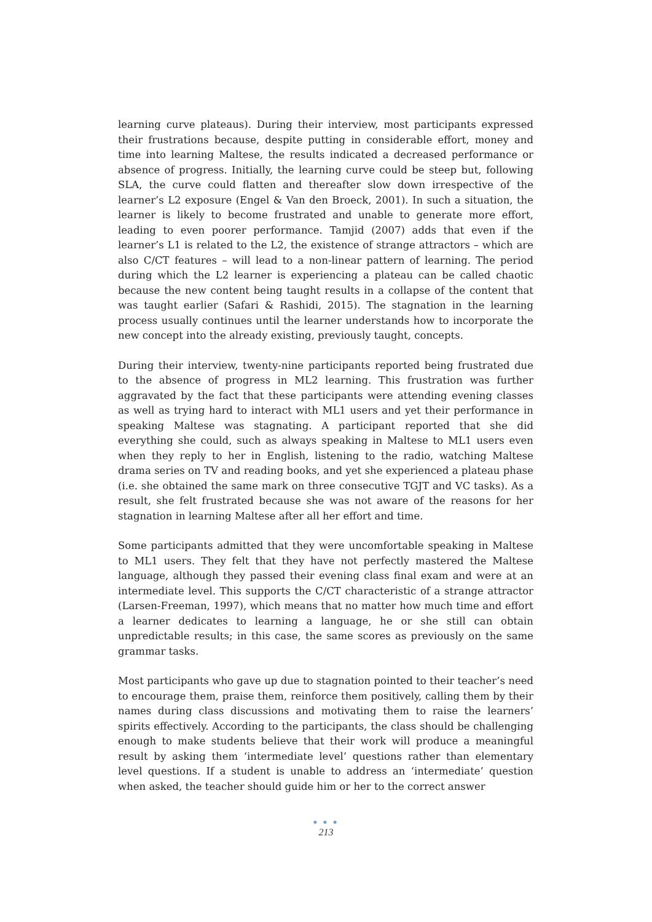learning curve plateaus). During their interview, most participants expressed their frustrations because, despite putting in considerable effort, money and time into learning Maltese, the results indicated a decreased performance or absence of progress. Initially, the learning curve could be steep but, following SLA, the curve could flatten and thereafter slow down irrespective of the learner’s L2 exposure (Engel & Van den Broeck, 2001). In such a situation, the learner is likely to become frustrated and unable to generate more effort, leading to even poorer performance. Tamjid (2007) adds that even if the learner’s L1 is related to the L2, the existence of strange attractors – which are also C/CT features – will lead to a non-linear pattern of learning. The period during which the L2 learner is experiencing a plateau can be called chaotic because the new content being taught results in a collapse of the content that was taught earlier (Safari & Rashidi, 2015). The stagnation in the learning process usually continues until the learner understands how to incorporate the new concept into the already existing, previously taught, concepts.
During their interview, twenty-nine participants reported being frustrated due to the absence of progress in ML2 learning. This frustration was further aggravated by the fact that these participants were attending evening classes as well as trying hard to interact with ML1 users and yet their performance in speaking Maltese was stagnating. A participant reported that she did everything she could, such as always speaking in Maltese to ML1 users even when they reply to her in English, listening to the radio, watching Maltese drama series on TV and reading books, and yet she experienced a plateau phase (i.e. she obtained the same mark on three consecutive TGJT and VC tasks). As a result, she felt frustrated because she was not aware of the reasons for her stagnation in learning Maltese after all her effort and time.
Some participants admitted that they were uncomfortable speaking in Maltese to ML1 users. They felt that they have not perfectly mastered the Maltese language, although they passed their evening class final exam and were at an intermediate level. This supports the C/CT characteristic of a strange attractor (Larsen-Freeman, 1997), which means that no matter how much time and effort a learner dedicates to learning a language, he or she still can obtain unpredictable results; in this case, the same scores as previously on the same grammar tasks.
Most participants who gave up due to stagnation pointed to their teacher’s need to encourage them, praise them, reinforce them positively, calling them by their names during class discussions and motivating them to raise the learners’ spirits effectively. According to the participants, the class should be challenging enough to make students believe that their work will produce a meaningful result by asking them ‘intermediate level’ questions rather than elementary level questions. If a student is unable to address an ‘intermediate’ question when asked, the teacher should guide him or her to the correct answer
● ● ●
213